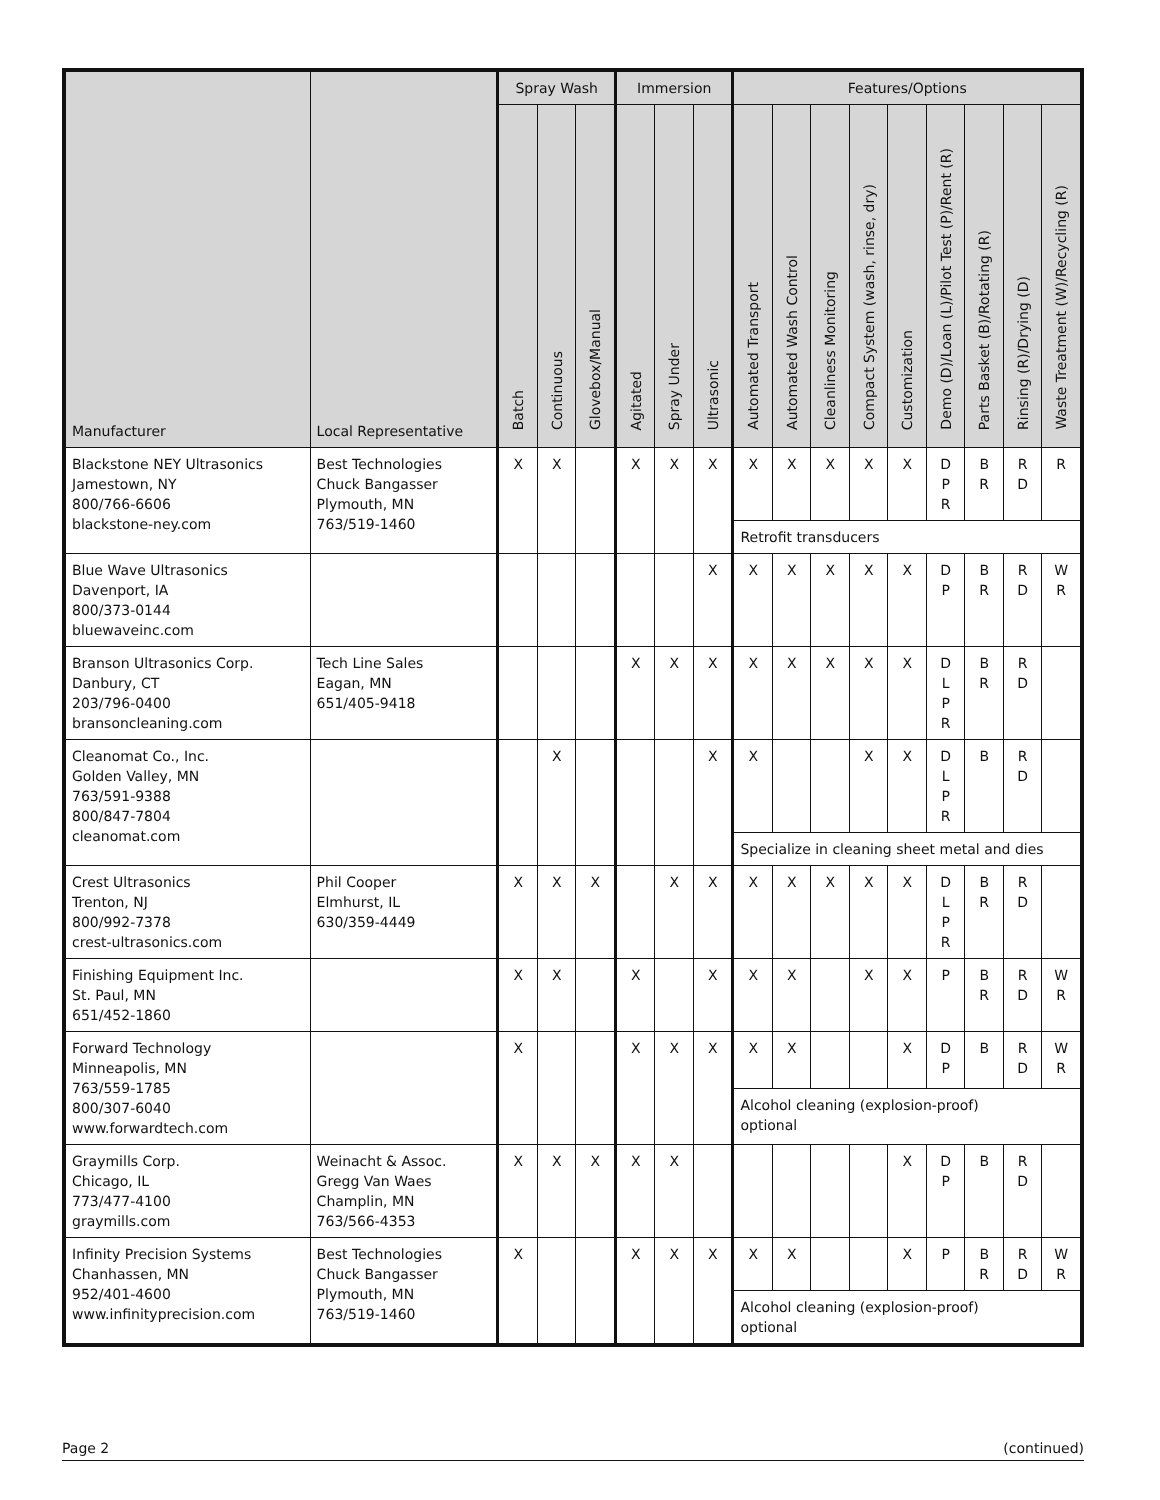| Manufacturer | Local Representative | Spray Wash | | | Immersion | | | Features/Options | | | | | | | | |
| --- | --- | --- | --- | --- | --- | --- | --- | --- | --- | --- | --- | --- | --- | --- | --- | --- |
| | | Batch | Continuous | Glovebox/Manual | Agitated | Spray Under | Ultrasonic | Automated Transport | Automated Wash Control | Cleanliness Monitoring | Compact System (wash, rinse, dry) | Customization | Demo (D)/Loan (L)/Pilot Test (P)/Rent (R) | Parts Basket (B)/Rotating (R) | Rinsing (R)/Drying (D) | Waste Treatment (W)/Recycling (R) |
| Blackstone NEY Ultrasonics Jamestown, NY 800/766-6606 blackstone-ney.com | Best Technologies Chuck Bangasser Plymouth, MN 763/519-1460 | X | X | | X | X | X | X | X | X | X | X | D P R | B R | R D | R |
| | | | | | | | | Retrofit transducers | | | | | | | | |
| Blue Wave Ultrasonics Davenport, IA 800/373-0144 bluewaveinc.com | | | | | | | X | X | X | X | X | X | D P | B R | R D | W R |
| Branson Ultrasonics Corp. Danbury, CT 203/796-0400 bransoncleaning.com | Tech Line Sales Eagan, MN 651/405-9418 | | | | X | X | X | X | X | X | X | X | D L P R | B R | R D | |
| Cleanomat Co., Inc. Golden Valley, MN 763/591-9388 800/847-7804 cleanomat.com | | | X | | | | X | X | | | X | X | D L P R | B | R D | |
| | | | | | | | | Specialize in cleaning sheet metal and dies | | | | | | | | |
| Crest Ultrasonics Trenton, NJ 800/992-7378 crest-ultrasonics.com | Phil Cooper Elmhurst, IL 630/359-4449 | X | X | X | | X | X | X | X | X | X | X | D L P R | B R | R D | |
| Finishing Equipment Inc. St. Paul, MN 651/452-1860 | | X | X | | X | | X | X | X | | X | X | P | B R | R D | W R |
| Forward Technology Minneapolis, MN 763/559-1785 800/307-6040 www.forwardtech.com | | X | | | X | X | X | X | X | | | X | D P | B | R D | W R |
| | | | | | | | | Alcohol cleaning (explosion-proof) optional | | | | | | | | |
| Graymills Corp. Chicago, IL 773/477-4100 graymills.com | Weinacht & Assoc. Gregg Van Waes Champlin, MN 763/566-4353 | X | X | X | X | X | | | | | | X | D P | B | R D | |
| Infinity Precision Systems Chanhassen, MN 952/401-4600 www.infinityprecision.com | Best Technologies Chuck Bangasser Plymouth, MN 763/519-1460 | X | | | X | X | X | X | X | | | X | P | B R | R D | W R |
| | | | | | | | | Alcohol cleaning (explosion-proof) optional | | | | | | | | |
Page 2 (continued)